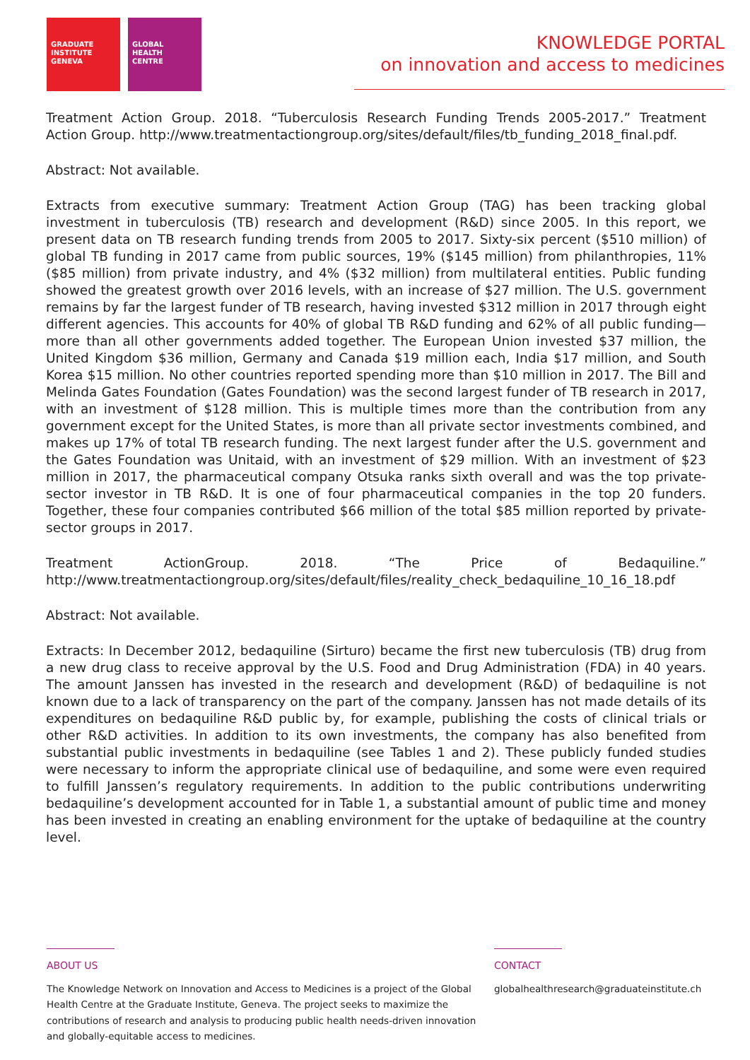GRADUATE
INSTITUTE
GENEVA
GLOBAL
HEALTH
CENTRE
KNOWLEDGE PORTAL
on innovation and access to medicines
Treatment Action Group. 2018. “Tuberculosis Research Funding Trends 2005-2017.” Treatment Action Group. http://www.treatmentactiongroup.org/sites/default/files/tb_funding_2018_final.pdf.
Abstract: Not available.
Extracts from executive summary: Treatment Action Group (TAG) has been tracking global investment in tuberculosis (TB) research and development (R&D) since 2005. In this report, we present data on TB research funding trends from 2005 to 2017. Sixty-six percent ($510 million) of global TB funding in 2017 came from public sources, 19% ($145 million) from philanthropies, 11% ($85 million) from private industry, and 4% ($32 million) from multilateral entities. Public funding showed the greatest growth over 2016 levels, with an increase of $27 million. The U.S. government remains by far the largest funder of TB research, having invested $312 million in 2017 through eight different agencies. This accounts for 40% of global TB R&D funding and 62% of all public funding— more than all other governments added together. The European Union invested $37 million, the United Kingdom $36 million, Germany and Canada $19 million each, India $17 million, and South Korea $15 million. No other countries reported spending more than $10 million in 2017. The Bill and Melinda Gates Foundation (Gates Foundation) was the second largest funder of TB research in 2017, with an investment of $128 million. This is multiple times more than the contribution from any government except for the United States, is more than all private sector investments combined, and makes up 17% of total TB research funding. The next largest funder after the U.S. government and the Gates Foundation was Unitaid, with an investment of $29 million. With an investment of $23 million in 2017, the pharmaceutical company Otsuka ranks sixth overall and was the top private- sector investor in TB R&D. It is one of four pharmaceutical companies in the top 20 funders. Together, these four companies contributed $66 million of the total $85 million reported by private- sector groups in 2017.
Treatment ActionGroup. 2018. “The Price of Bedaquiline.” http://www.treatmentactiongroup.org/sites/default/files/reality_check_bedaquiline_10_16_18.pdf
Abstract: Not available.
Extracts: In December 2012, bedaquiline (Sirturo) became the first new tuberculosis (TB) drug from a new drug class to receive approval by the U.S. Food and Drug Administration (FDA) in 40 years. The amount Janssen has invested in the research and development (R&D) of bedaquiline is not known due to a lack of transparency on the part of the company. Janssen has not made details of its expenditures on bedaquiline R&D public by, for example, publishing the costs of clinical trials or other R&D activities. In addition to its own investments, the company has also benefited from substantial public investments in bedaquiline (see Tables 1 and 2). These publicly funded studies were necessary to inform the appropriate clinical use of bedaquiline, and some were even required to fulfill Janssen’s regulatory requirements. In addition to the public contributions underwriting bedaquiline’s development accounted for in Table 1, a substantial amount of public time and money has been invested in creating an enabling environment for the uptake of bedaquiline at the country level.
ABOUT US
The Knowledge Network on Innovation and Access to Medicines is a project of the Global Health Centre at the Graduate Institute, Geneva. The project seeks to maximize the contributions of research and analysis to producing public health needs-driven innovation and globally-equitable access to medicines.
CONTACT
globalhealthresearch@graduateinstitute.ch